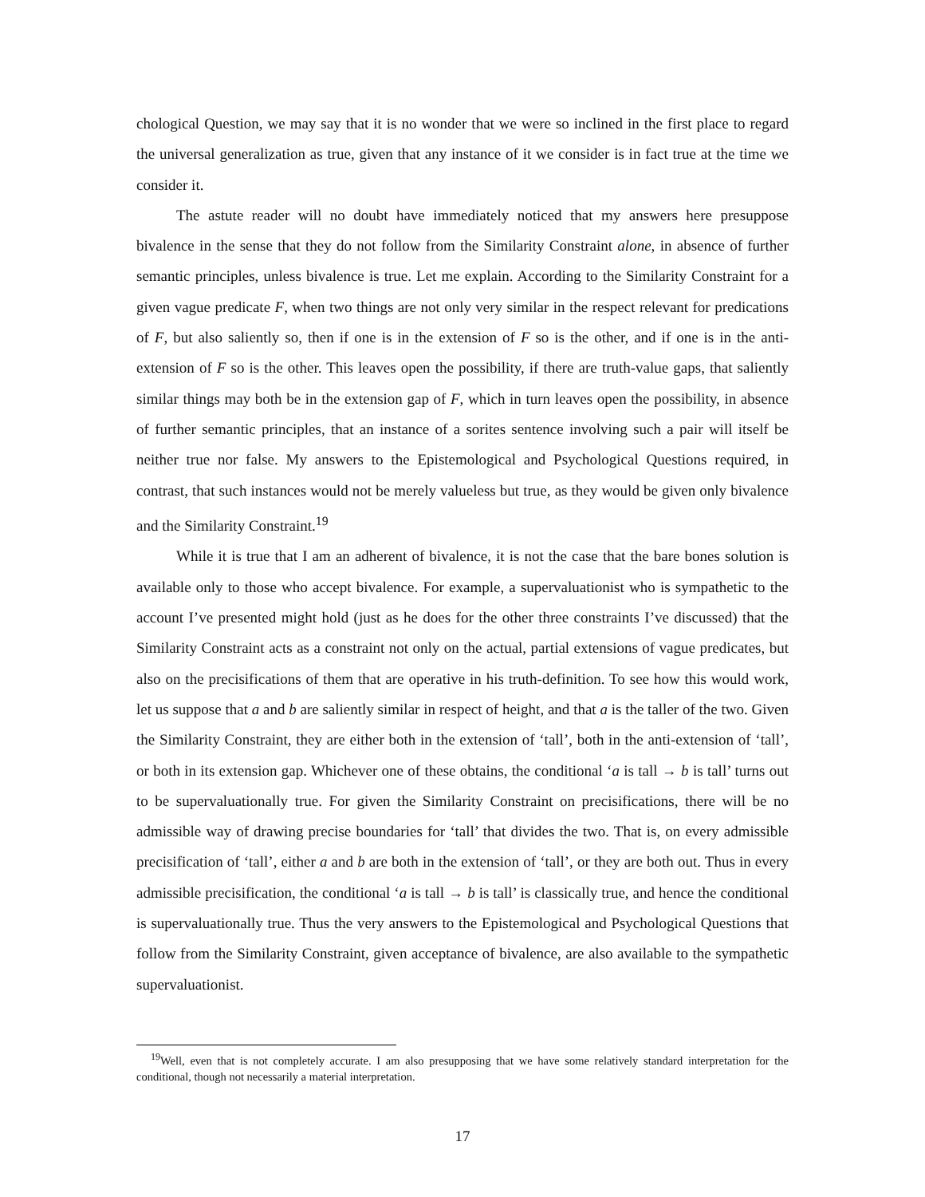chological Question, we may say that it is no wonder that we were so inclined in the first place to regard the universal generalization as true, given that any instance of it we consider is in fact true at the time we consider it.
The astute reader will no doubt have immediately noticed that my answers here presuppose bivalence in the sense that they do not follow from the Similarity Constraint alone, in absence of further semantic principles, unless bivalence is true. Let me explain. According to the Similarity Constraint for a given vague predicate F, when two things are not only very similar in the respect relevant for predications of F, but also saliently so, then if one is in the extension of F so is the other, and if one is in the anti-extension of F so is the other. This leaves open the possibility, if there are truth-value gaps, that saliently similar things may both be in the extension gap of F, which in turn leaves open the possibility, in absence of further semantic principles, that an instance of a sorites sentence involving such a pair will itself be neither true nor false. My answers to the Epistemological and Psychological Questions required, in contrast, that such instances would not be merely valueless but true, as they would be given only bivalence and the Similarity Constraint.<sup>19</sup>
While it is true that I am an adherent of bivalence, it is not the case that the bare bones solution is available only to those who accept bivalence. For example, a supervaluationist who is sympathetic to the account I’ve presented might hold (just as he does for the other three constraints I’ve discussed) that the Similarity Constraint acts as a constraint not only on the actual, partial extensions of vague predicates, but also on the precisifications of them that are operative in his truth-definition. To see how this would work, let us suppose that a and b are saliently similar in respect of height, and that a is the taller of the two. Given the Similarity Constraint, they are either both in the extension of ‘tall’, both in the anti-extension of ‘tall’, or both in its extension gap. Whichever one of these obtains, the conditional ‘a is tall → b is tall’ turns out to be supervaluationally true. For given the Similarity Constraint on precisifications, there will be no admissible way of drawing precise boundaries for ‘tall’ that divides the two. That is, on every admissible precisification of ‘tall’, either a and b are both in the extension of ‘tall’, or they are both out. Thus in every admissible precisification, the conditional ‘a is tall → b is tall’ is classically true, and hence the conditional is supervaluationally true. Thus the very answers to the Epistemological and Psychological Questions that follow from the Similarity Constraint, given acceptance of bivalence, are also available to the sympathetic supervaluationist.
<sup>19</sup> Well, even that is not completely accurate. I am also presupposing that we have some relatively standard interpretation for the conditional, though not necessarily a material interpretation.
17